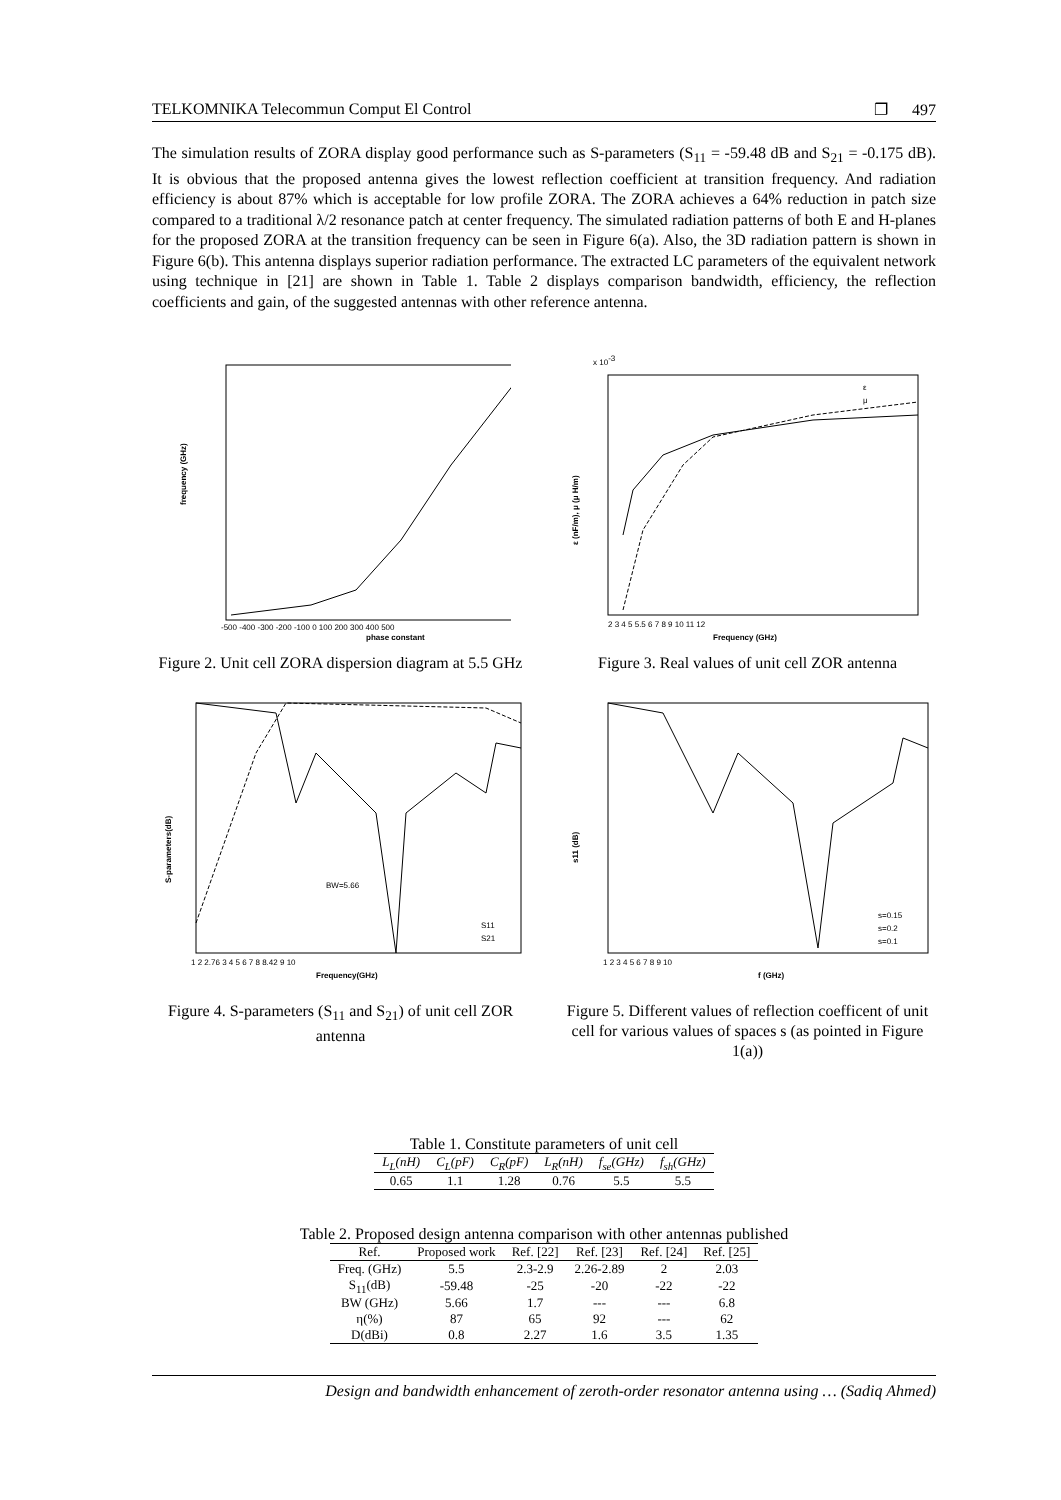TELKOMNIKA Telecommun Comput El Control ❐ 497
The simulation results of ZORA display good performance such as S-parameters (S<sub>11</sub> = -59.48 dB and S<sub>21</sub> = -0.175 dB). It is obvious that the proposed antenna gives the lowest reflection coefficient at transition frequency. And radiation efficiency is about 87% which is acceptable for low profile ZORA. The ZORA achieves a 64% reduction in patch size compared to a traditional λ/2 resonance patch at center frequency. The simulated radiation patterns of both E and H-planes for the proposed ZORA at the transition frequency can be seen in Figure 6(a). Also, the 3D radiation pattern is shown in Figure 6(b). This antenna displays superior radiation performance. The extracted LC parameters of the equivalent network using technique in [21] are shown in Table 1. Table 2 displays comparison bandwidth, efficiency, the reflection coefficients and gain, of the suggested antennas with other reference antenna.
phase constant
frequency (GHz)
-500 -400 -300 -200 -100 0 100 200 300 400 500
Figure 2. Unit cell ZORA dispersion diagram at 5.5 GHz
x 10-3
Frequency (GHz)
ε (nF/m), μ (μ H/m)
ε
μ
2 3 4 5 5.5 6 7 8 9 10 11 12
Figure 3. Real values of unit cell ZOR antenna
BW=5.66
S11
S21
Frequency(GHz)
S-parameters(dB)
1 2 2.76 3 4 5 6 7 8 8.42 9 10
Figure 4. S-parameters (S<sub>11</sub> and S<sub>21</sub>) of unit cell ZOR antenna
s=0.15
s=0.2
s=0.1
f (GHz)
s11 (dB)
1 2 3 4 5 6 7 8 9 10
Figure 5. Different values of reflection coefficent of unit cell for various values of spaces s (as pointed in Figure 1(a))
Table 1. Constitute parameters of unit cell
| L<sub>L</sub>(nH) | C<sub>L</sub>(pF) | C<sub>R</sub>(pF) | L<sub>R</sub>(nH) | f<sub>se</sub>(GHz) | f<sub>sh</sub>(GHz) |
| --- | --- | --- | --- | --- | --- |
| 0.65 | 1.1 | 1.28 | 0.76 | 5.5 | 5.5 |
Table 2. Proposed design antenna comparison with other antennas published
| Ref. | Proposed work | Ref. [22] | Ref. [23] | Ref. [24] | Ref. [25] |
| --- | --- | --- | --- | --- | --- |
| Freq. (GHz) | 5.5 | 2.3-2.9 | 2.26-2.89 | 2 | 2.03 |
| S<sub>11</sub>(dB) | -59.48 | -25 | -20 | -22 | -22 |
| BW (GHz) | 5.66 | 1.7 | --- | --- | 6.8 |
| η(%) | 87 | 65 | 92 | --- | 62 |
| D(dBi) | 0.8 | 2.27 | 1.6 | 3.5 | 1.35 |
Design and bandwidth enhancement of zeroth-order resonator antenna using … (Sadiq Ahmed)